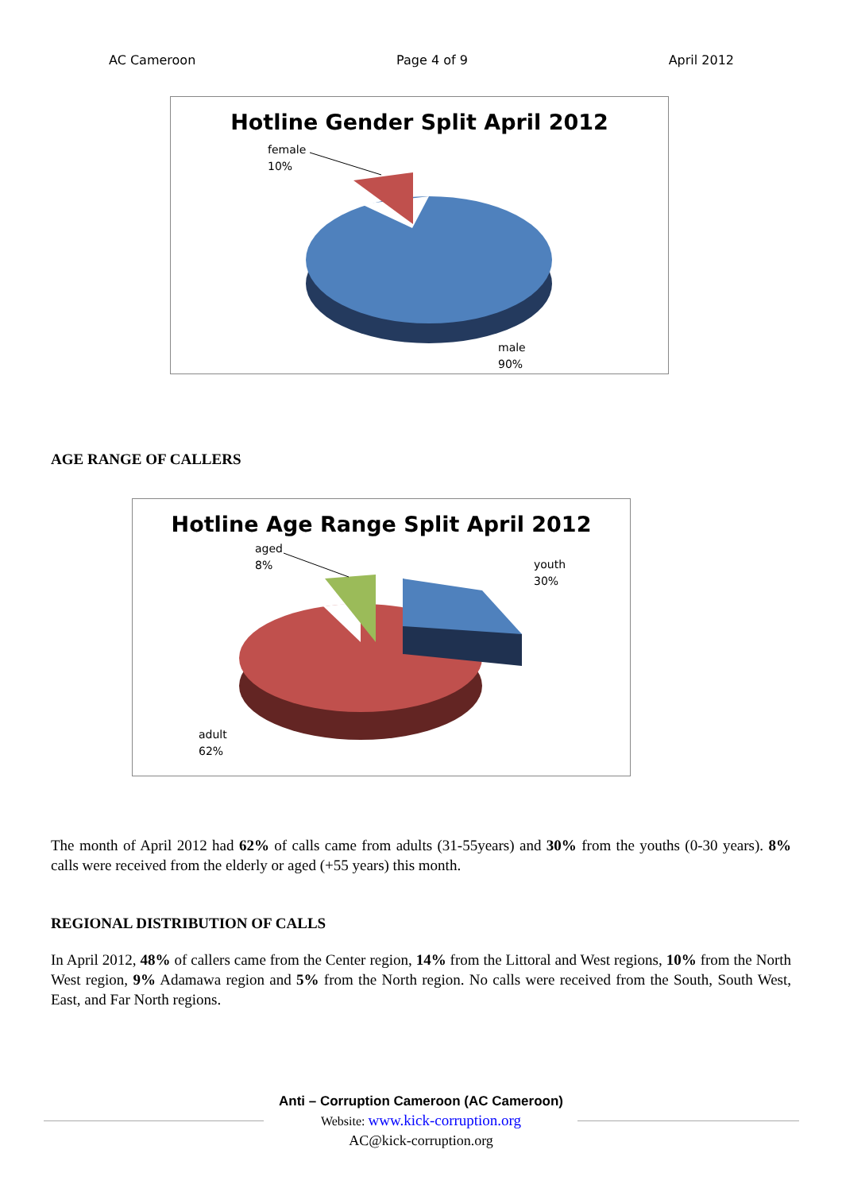AC Cameroon Page 4 of 9 April 2012
Hotline Gender Split April 2012
female
10%
male
90%
AGE RANGE OF CALLERS
Hotline Age Range Split April 2012
aged
8%
youth
30%
adult
62%
The month of April 2012 had 62% of calls came from adults (31-55years) and 30% from the youths (0-30 years). 8% calls were received from the elderly or aged (+55 years) this month.
REGIONAL DISTRIBUTION OF CALLS
In April 2012, 48% of callers came from the Center region, 14% from the Littoral and West regions, 10% from the North West region, 9% Adamawa region and 5% from the North region. No calls were received from the South, South West, East, and Far North regions.
Anti – Corruption Cameroon (AC Cameroon)
Website: www.kick-corruption.org
AC@kick-corruption.org